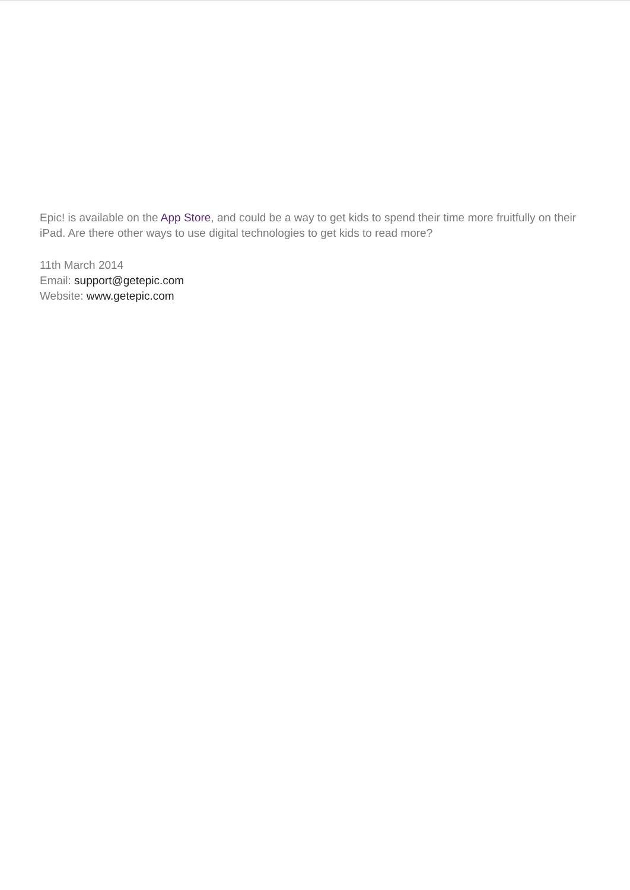Epic! is available on the App Store, and could be a way to get kids to spend their time more fruitfully on their iPad. Are there other ways to use digital technologies to get kids to read more?
11th March 2014
Email: support@getepic.com
Website: www.getepic.com